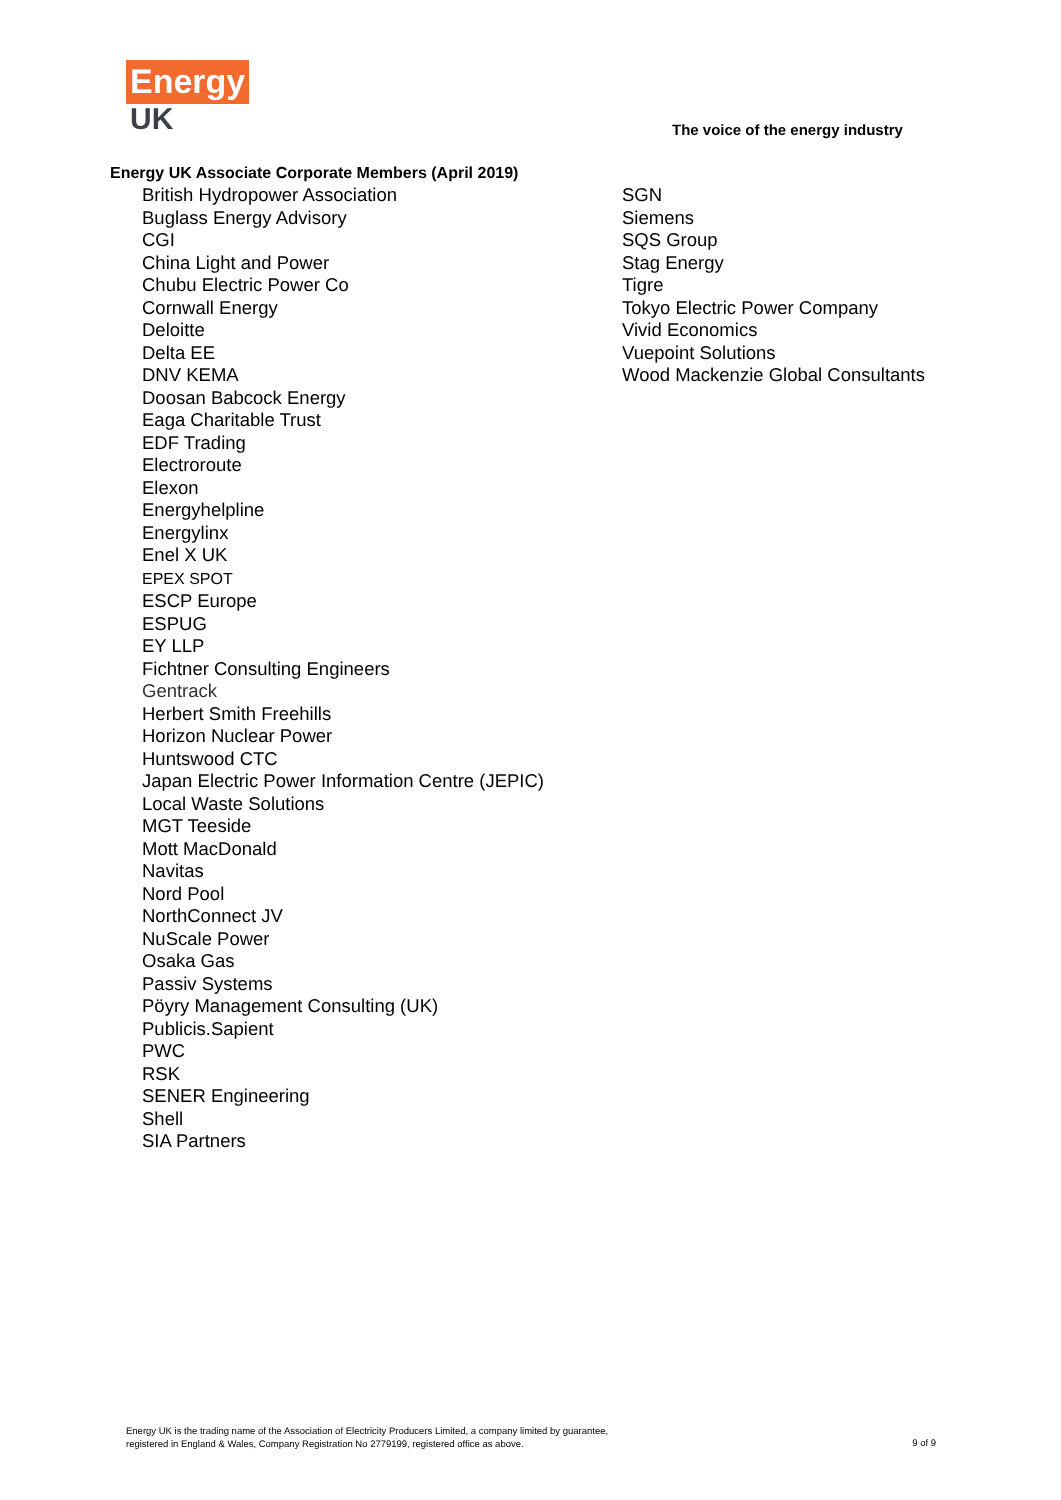Energy
UK
The voice of the energy industry
Energy UK Associate Corporate Members (April 2019)
British Hydropower Association
Buglass Energy Advisory
CGI
China Light and Power
Chubu Electric Power Co
Cornwall Energy
Deloitte
Delta EE
DNV KEMA
Doosan Babcock Energy
Eaga Charitable Trust
EDF Trading
Electroroute
Elexon
Energyhelpline
Energylinx
Enel X UK
EPEX SPOT
ESCP Europe
ESPUG
EY LLP
Fichtner Consulting Engineers
Gentrack
Herbert Smith Freehills
Horizon Nuclear Power
Huntswood CTC
Japan Electric Power Information Centre (JEPIC)
Local Waste Solutions
MGT Teeside
Mott MacDonald
Navitas
Nord Pool
NorthConnect JV
NuScale Power
Osaka Gas
Passiv Systems
Pöyry Management Consulting (UK)
Publicis.Sapient
PWC
RSK
SENER Engineering
Shell
SIA Partners
SGN
Siemens
SQS Group
Stag Energy
Tigre
Tokyo Electric Power Company
Vivid Economics
Vuepoint Solutions
Wood Mackenzie Global Consultants
9 of 9 Energy UK is the trading name of the Association of Electricity Producers Limited, a company limited by guarantee,
registered in England & Wales, Company Registration No 2779199, registered office as above.